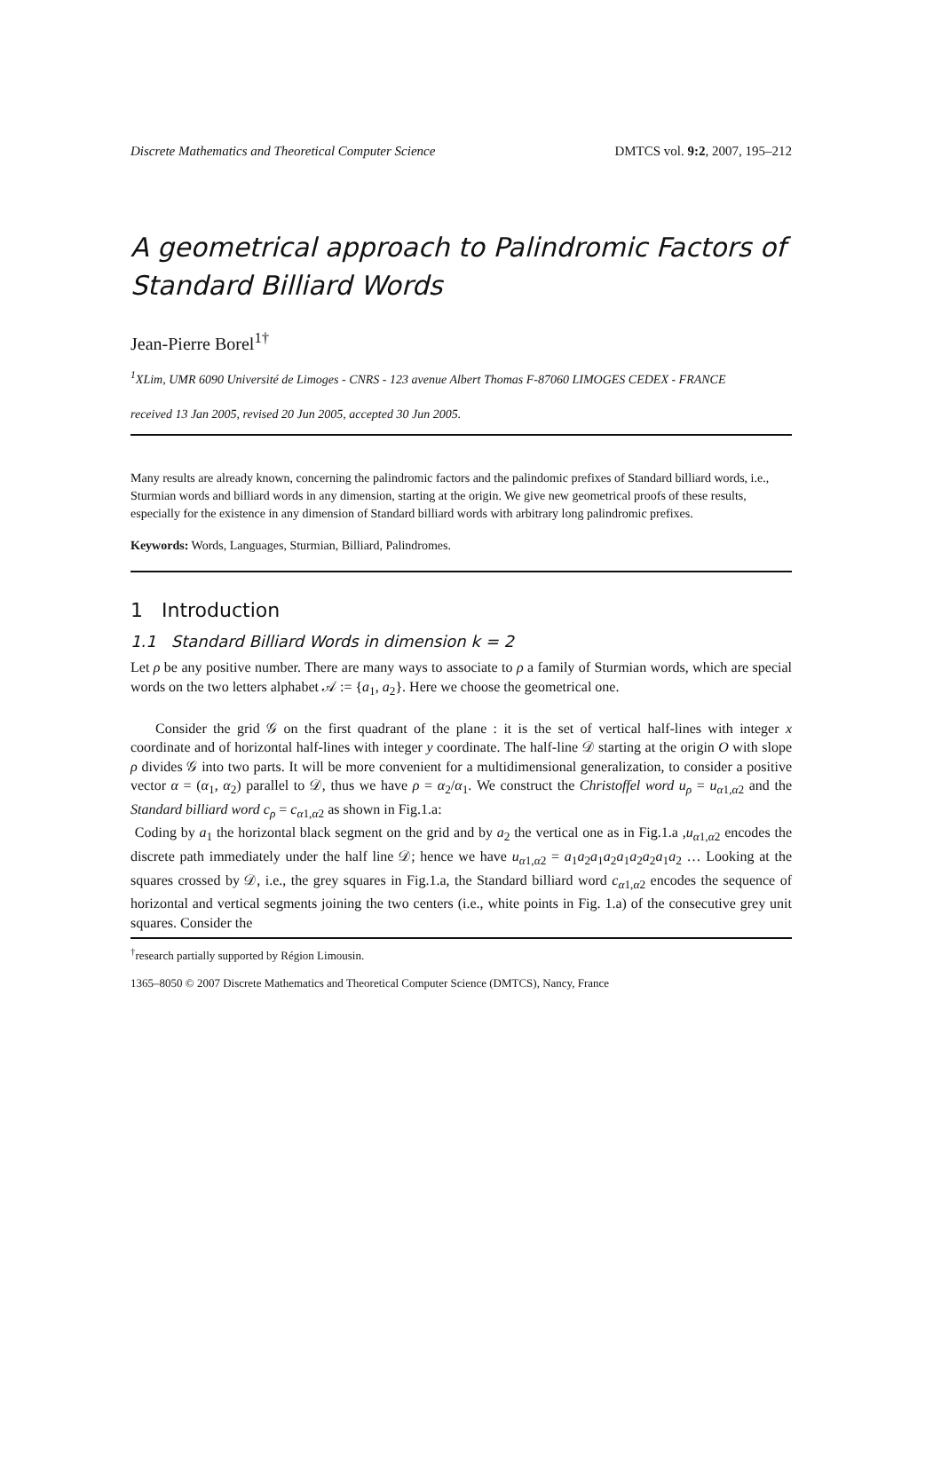Discrete Mathematics and Theoretical Computer Science DMTCS vol. 9:2, 2007, 195–212
A geometrical approach to Palindromic Factors of Standard Billiard Words
Jean-Pierre Borel<sup>1†</sup>
<sup>1</sup> XLim, UMR 6090 Université de Limoges - CNRS - 123 avenue Albert Thomas F-87060 LIMOGES CEDEX - FRANCE
received 13 Jan 2005, revised 20 Jun 2005, accepted 30 Jun 2005.
Many results are already known, concerning the palindromic factors and the palindomic prefixes of Standard billiard words, i.e., Sturmian words and billiard words in any dimension, starting at the origin. We give new geometrical proofs of these results, especially for the existence in any dimension of Standard billiard words with arbitrary long palindromic prefixes.
Keywords: Words, Languages, Sturmian, Billiard, Palindromes.
1 Introduction
1.1 Standard Billiard Words in dimension k = 2
Let ρ be any positive number. There are many ways to associate to ρ a family of Sturmian words, which are special words on the two letters alphabet 𝒜 := {a<sub>1</sub>, a<sub>2</sub>}. Here we choose the geometrical one.
Consider the grid 𝒢 on the first quadrant of the plane : it is the set of vertical half-lines with integer x coordinate and of horizontal half-lines with integer y coordinate. The half-line 𝒟 starting at the origin O with slope ρ divides 𝒢 into two parts. It will be more convenient for a multidimensional generalization, to consider a positive vector α = (α<sub>1</sub>, α<sub>2</sub>) parallel to 𝒟, thus we have ρ = α<sub>2</sub>/α<sub>1</sub>. We construct the Christoffel word u<sub>ρ</sub> = u<sub>α1,α2</sub> and the Standard billiard word c<sub>ρ</sub> = c<sub>α1,α2</sub> as shown in Fig.1.a:
Coding by a<sub>1</sub> the horizontal black segment on the grid and by a<sub>2</sub> the vertical one as in Fig.1.a ,u<sub>α1,α2</sub> encodes the discrete path immediately under the half line 𝒟; hence we have u<sub>α1,α2</sub> = a<sub>1</sub>a<sub>2</sub>a<sub>1</sub>a<sub>2</sub>a<sub>1</sub>a<sub>2</sub>a<sub>2</sub>a<sub>1</sub>a<sub>2</sub> … Looking at the squares crossed by 𝒟, i.e., the grey squares in Fig.1.a, the Standard billiard word c<sub>α1,α2</sub> encodes the sequence of horizontal and vertical segments joining the two centers (i.e., white points in Fig. 1.a) of the consecutive grey unit squares. Consider the
<sup>†</sup> research partially supported by Région Limousin.
1365–8050 © 2007 Discrete Mathematics and Theoretical Computer Science (DMTCS), Nancy, France